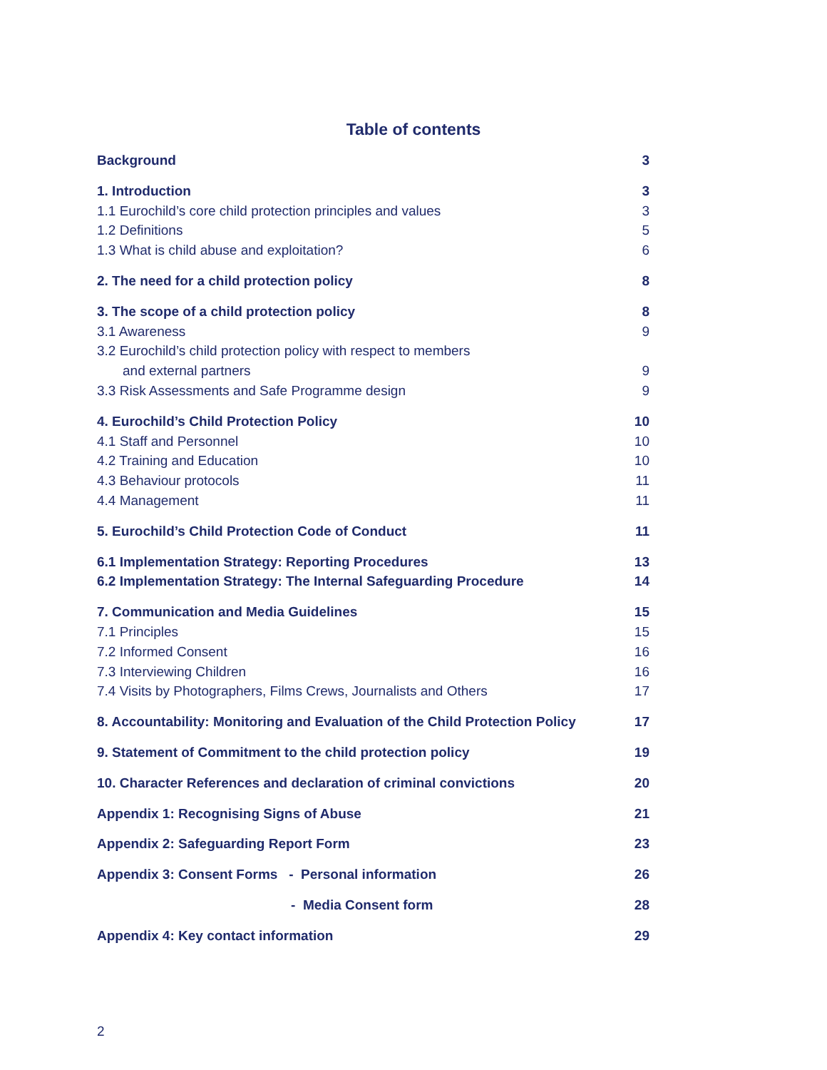Table of contents
Background 3
1. Introduction 3
1.1 Eurochild’s core child protection principles and values 3
1.2 Definitions 5
1.3 What is child abuse and exploitation? 6
2. The need for a child protection policy 8
3. The scope of a child protection policy 8
3.1 Awareness 9
3.2 Eurochild’s child protection policy with respect to members
and external partners 9
3.3 Risk Assessments and Safe Programme design 9
4. Eurochild’s Child Protection Policy 10
4.1 Staff and Personnel 10
4.2 Training and Education 10
4.3 Behaviour protocols 11
4.4 Management 11
5. Eurochild’s Child Protection Code of Conduct 11
6.1 Implementation Strategy: Reporting Procedures 13
6.2 Implementation Strategy: The Internal Safeguarding Procedure 14
7. Communication and Media Guidelines 15
7.1 Principles 15
7.2 Informed Consent 16
7.3 Interviewing Children 16
7.4 Visits by Photographers, Films Crews, Journalists and Others 17
8. Accountability: Monitoring and Evaluation of the Child Protection Policy 17
9. Statement of Commitment to the child protection policy 19
10. Character References and declaration of criminal convictions 20
Appendix 1: Recognising Signs of Abuse 21
Appendix 2: Safeguarding Report Form 23
Appendix 3: Consent Forms - Personal information 26
- Media Consent form 28
Appendix 4: Key contact information 29
2